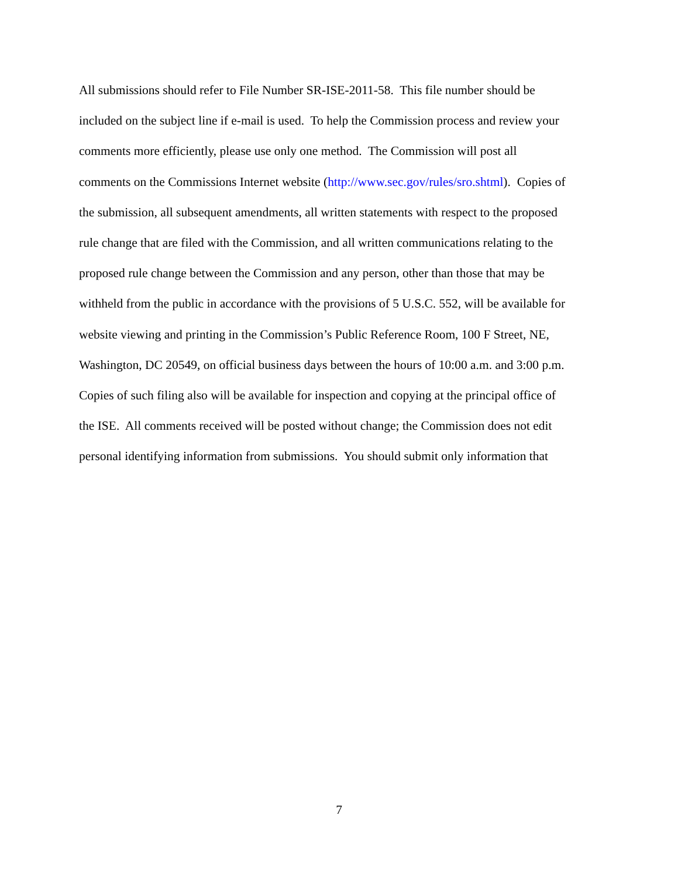All submissions should refer to File Number SR-ISE-2011-58. This file number should be
included on the subject line if e-mail is used. To help the Commission process and review your
comments more efficiently, please use only one method. The Commission will post all
comments on the Commissions Internet website (http://www.sec.gov/rules/sro.shtml). Copies of
the submission, all subsequent amendments, all written statements with respect to the proposed
rule change that are filed with the Commission, and all written communications relating to the
proposed rule change between the Commission and any person, other than those that may be
withheld from the public in accordance with the provisions of 5 U.S.C. 552, will be available for
website viewing and printing in the Commission’s Public Reference Room, 100 F Street, NE,
Washington, DC 20549, on official business days between the hours of 10:00 a.m. and 3:00 p.m.
Copies of such filing also will be available for inspection and copying at the principal office of
the ISE. All comments received will be posted without change; the Commission does not edit
personal identifying information from submissions. You should submit only information that
7